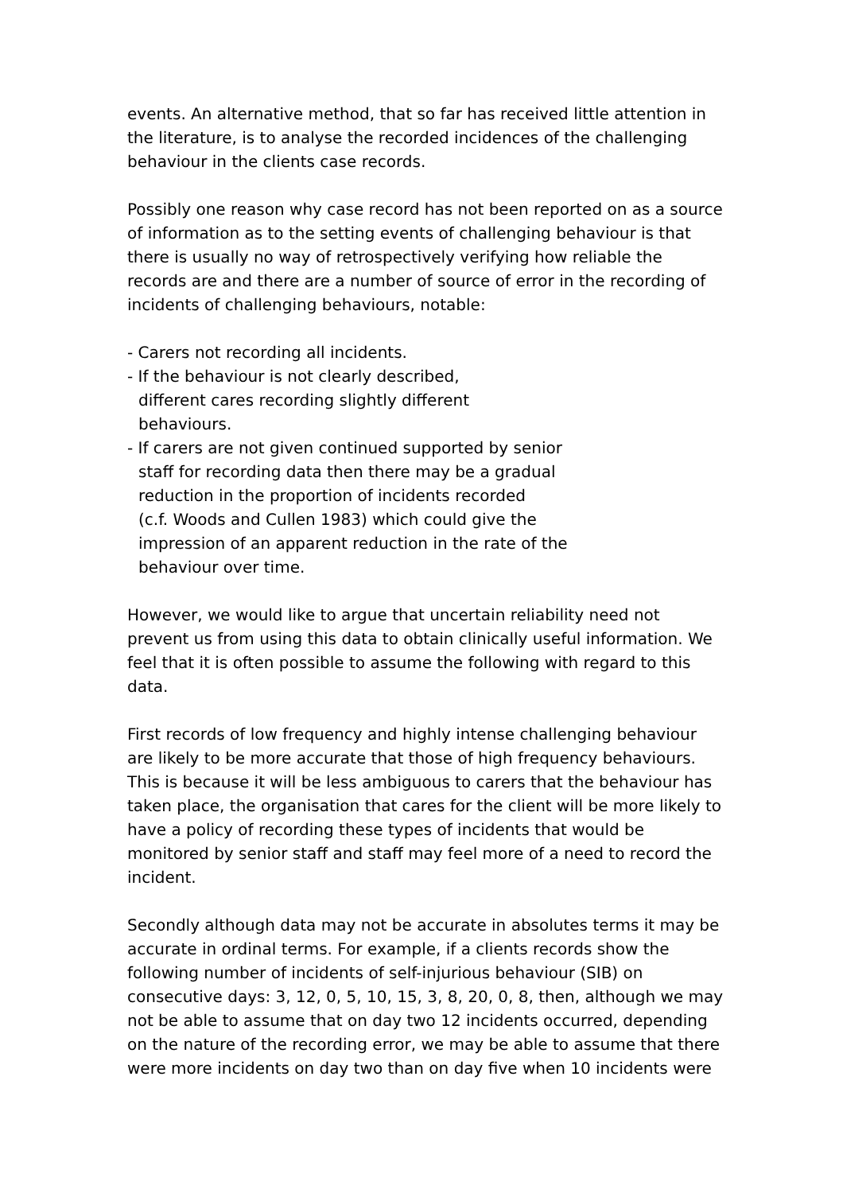events. An alternative method, that so far has received little attention in the literature, is to analyse the recorded incidences of the challenging behaviour in the clients case records.
Possibly one reason why case record has not been reported on as a source of information as to the setting events of challenging behaviour is that there is usually no way of retrospectively verifying how reliable the records are and there are a number of source of error in the recording of incidents of challenging behaviours, notable:
- Carers not recording all incidents.
- If the behaviour is not clearly described,
different cares recording slightly different
behaviours.
- If carers are not given continued supported by senior
staff for recording data then there may be a gradual
reduction in the proportion of incidents recorded
(c.f. Woods and Cullen 1983) which could give the
impression of an apparent reduction in the rate of the
behaviour over time.
However, we would like to argue that uncertain reliability need not prevent us from using this data to obtain clinically useful information. We feel that it is often possible to assume the following with regard to this data.
First records of low frequency and highly intense challenging behaviour are likely to be more accurate that those of high frequency behaviours. This is because it will be less ambiguous to carers that the behaviour has taken place, the organisation that cares for the client will be more likely to have a policy of recording these types of incidents that would be monitored by senior staff and staff may feel more of a need to record the incident.
Secondly although data may not be accurate in absolutes terms it may be accurate in ordinal terms. For example, if a clients records show the following number of incidents of self-injurious behaviour (SIB) on consecutive days: 3, 12, 0, 5, 10, 15, 3, 8, 20, 0, 8, then, although we may not be able to assume that on day two 12 incidents occurred, depending on the nature of the recording error, we may be able to assume that there were more incidents on day two than on day five when 10 incidents were